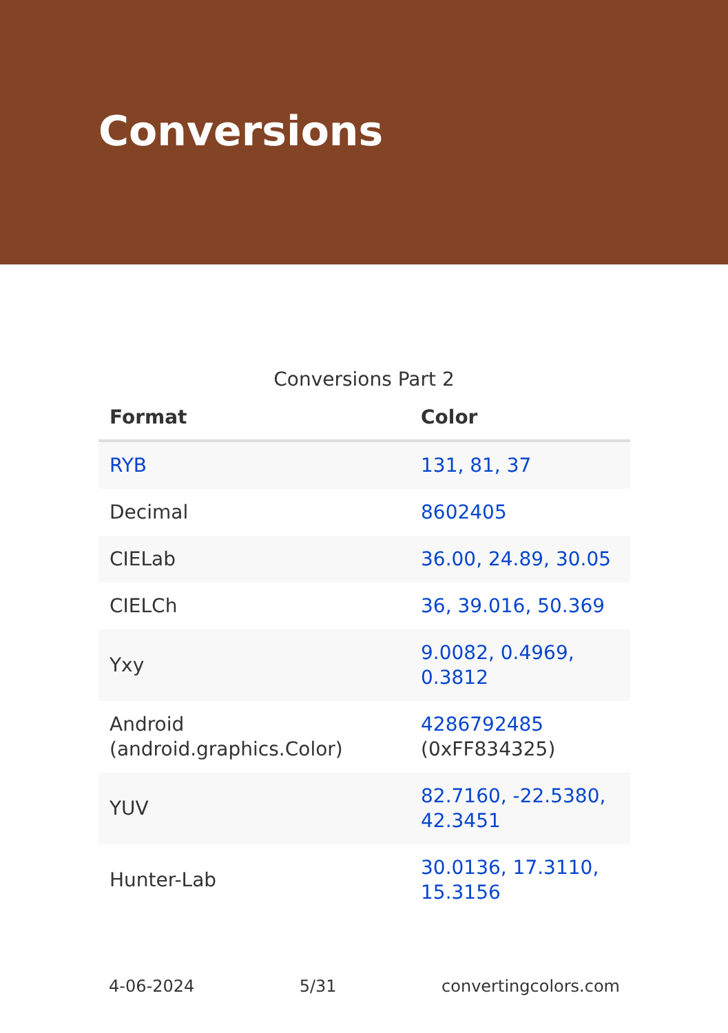Conversions
Conversions Part 2
| Format | Color |
| --- | --- |
| RYB | 131, 81, 37 |
| Decimal | 8602405 |
| CIELab | 36.00, 24.89, 30.05 |
| CIELCh | 36, 39.016, 50.369 |
| Yxy | 9.0082, 0.4969, 0.3812 |
| Android (android.graphics.Color) | 4286792485 (0xFF834325) |
| YUV | 82.7160, -22.5380, 42.3451 |
| Hunter-Lab | 30.0136, 17.3110, 15.3156 |
4-06-2024 5/31 convertingcolors.com